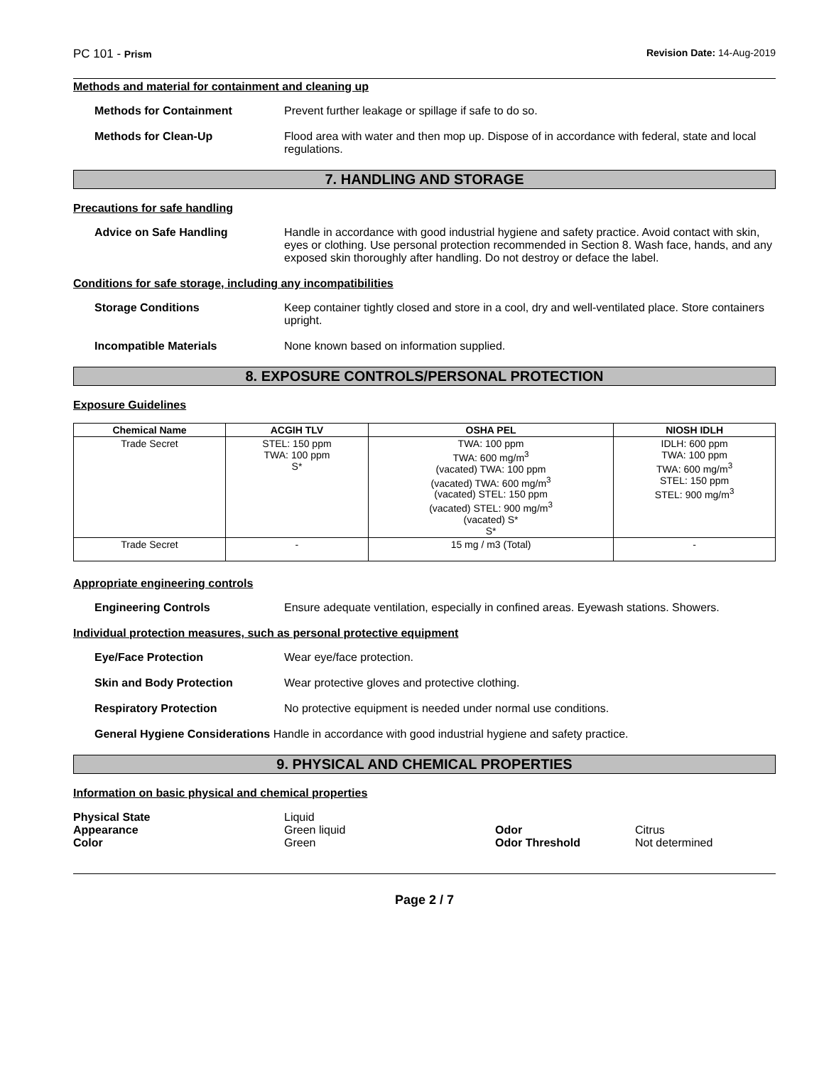PC 101 - Prism Revision Date: 14-Aug-2019
Methods and material for containment and cleaning up
Methods for Containment Prevent further leakage or spillage if safe to do so.
Methods for Clean-Up Flood area with water and then mop up. Dispose of in accordance with federal, state and local regulations.
7. HANDLING AND STORAGE
Precautions for safe handling
Advice on Safe Handling Handle in accordance with good industrial hygiene and safety practice. Avoid contact with skin, eyes or clothing. Use personal protection recommended in Section 8. Wash face, hands, and any exposed skin thoroughly after handling. Do not destroy or deface the label.
Conditions for safe storage, including any incompatibilities
Storage Conditions Keep container tightly closed and store in a cool, dry and well-ventilated place. Store containers upright.
Incompatible Materials None known based on information supplied.
8. EXPOSURE CONTROLS/PERSONAL PROTECTION
Exposure Guidelines
| Chemical Name | ACGIH TLV | OSHA PEL | NIOSH IDLH |
| --- | --- | --- | --- |
| Trade Secret | STEL: 150 ppm TWA: 100 ppm S* | TWA: 100 ppm TWA: 600 mg/m<sup>3</sup> (vacated) TWA: 100 ppm (vacated) TWA: 600 mg/m<sup>3</sup> (vacated) STEL: 150 ppm (vacated) STEL: 900 mg/m<sup>3</sup> (vacated) S* S* | IDLH: 600 ppm TWA: 100 ppm TWA: 600 mg/m<sup>3</sup> STEL: 150 ppm STEL: 900 mg/m<sup>3</sup> |
| Trade Secret | - | 15 mg / m3 (Total) | - |
Appropriate engineering controls
Engineering Controls Ensure adequate ventilation, especially in confined areas. Eyewash stations. Showers.
Individual protection measures, such as personal protective equipment
Eye/Face Protection Wear eye/face protection.
Skin and Body Protection Wear protective gloves and protective clothing.
Respiratory Protection No protective equipment is needed under normal use conditions.
General Hygiene Considerations Handle in accordance with good industrial hygiene and safety practice.
9. PHYSICAL AND CHEMICAL PROPERTIES
Information on basic physical and chemical properties
Physical State Liquid Appearance Green liquid Odor Citrus Color Green Odor Threshold Not determined
Page 2 / 7